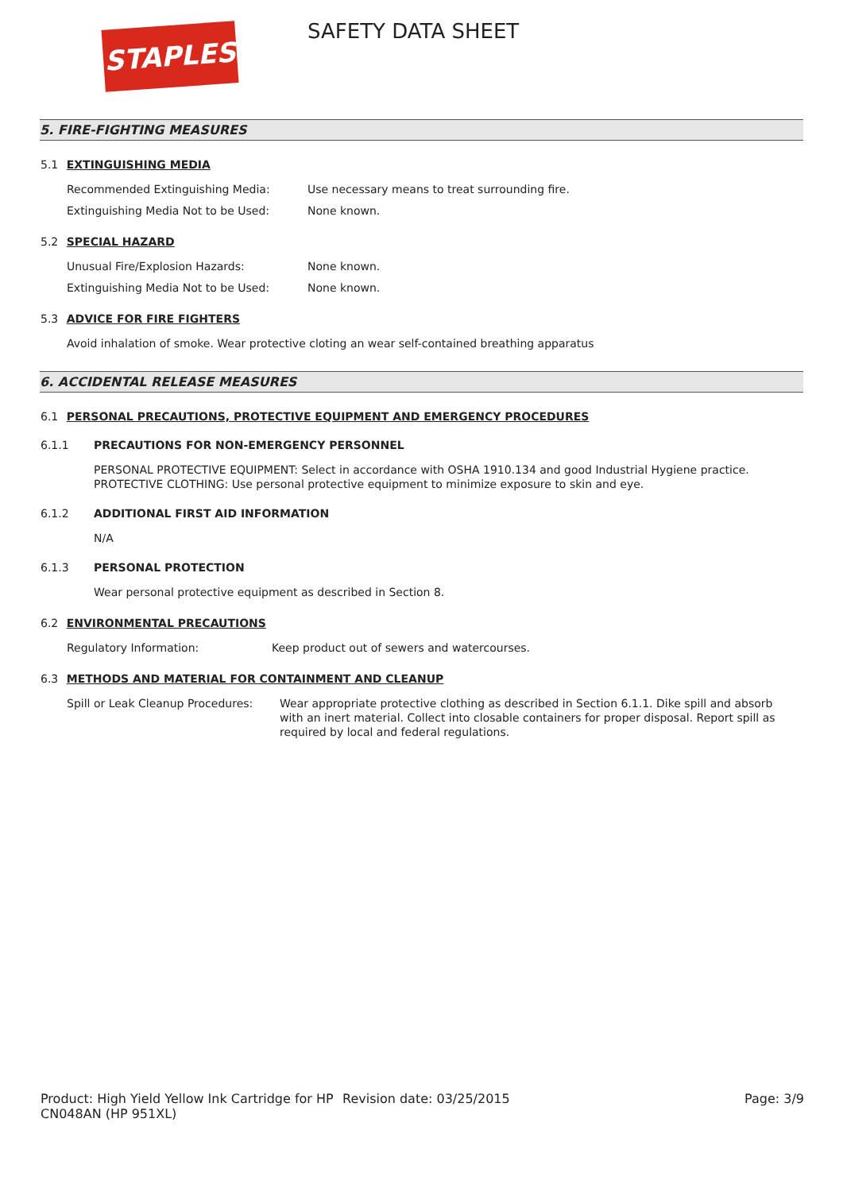STAPLES SAFETY DATA SHEET
5. FIRE-FIGHTING MEASURES
5.1 EXTINGUISHING MEDIA
Recommended Extinguishing Media: Use necessary means to treat surrounding fire.
Extinguishing Media Not to be Used: None known.
5.2 SPECIAL HAZARD
Unusual Fire/Explosion Hazards: None known.
Extinguishing Media Not to be Used: None known.
5.3 ADVICE FOR FIRE FIGHTERS
Avoid inhalation of smoke. Wear protective cloting an wear self-contained breathing apparatus
6. ACCIDENTAL RELEASE MEASURES
6.1 PERSONAL PRECAUTIONS, PROTECTIVE EQUIPMENT AND EMERGENCY PROCEDURES
6.1.1 PRECAUTIONS FOR NON-EMERGENCY PERSONNEL
PERSONAL PROTECTIVE EQUIPMENT: Select in accordance with OSHA 1910.134 and good Industrial Hygiene practice.
PROTECTIVE CLOTHING: Use personal protective equipment to minimize exposure to skin and eye.
6.1.2 ADDITIONAL FIRST AID INFORMATION
N/A
6.1.3 PERSONAL PROTECTION
Wear personal protective equipment as described in Section 8.
6.2 ENVIRONMENTAL PRECAUTIONS
Regulatory Information: Keep product out of sewers and watercourses.
6.3 METHODS AND MATERIAL FOR CONTAINMENT AND CLEANUP
Spill or Leak Cleanup Procedures:
Wear appropriate protective clothing as described in Section 6.1.1. Dike spill and absorb with an inert material. Collect into closable containers for proper disposal. Report spill as required by local and federal regulations.
Product: High Yield Yellow Ink Cartridge for HP CN048AN (HP 951XL)
Revision date: 03/25/2015 Page: 3/9